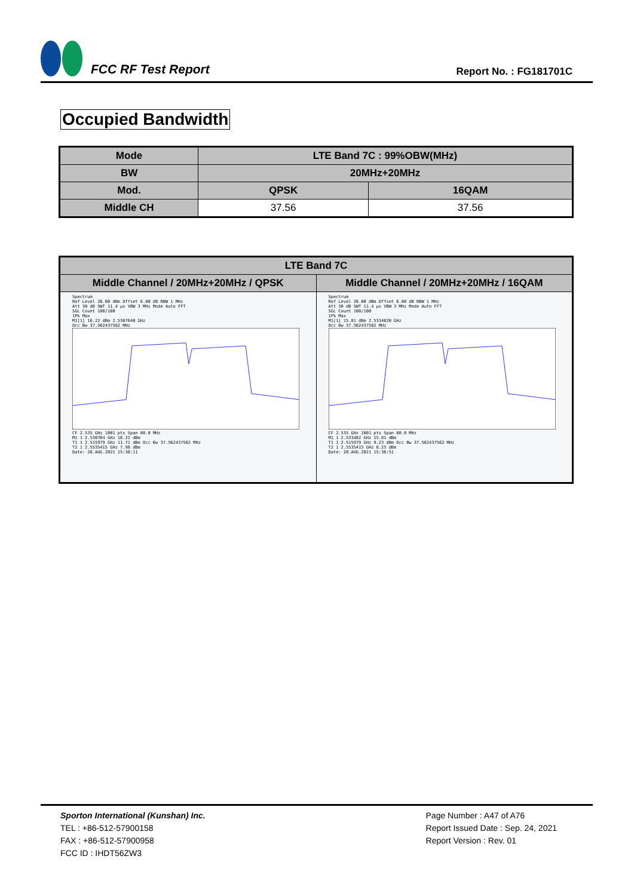FCC RF Test Report
Report No. : FG181701C
Occupied Bandwidth
| Mode | LTE Band 7C : 99%OBW(MHz) | |
| --- | --- | --- |
| BW | 20MHz+20MHz | |
| Mod. | QPSK | 16QAM |
| Middle CH | 37.56 | 37.56 |
| LTE Band 7C | |
| --- | --- |
| Middle Channel / 20MHz+20MHz / QPSK | Middle Channel / 20MHz+20MHz / 16QAM |
| Spectrum Ref Level 26.00 dBm Offset 6.00 dB RBW 1 MHz Att 30 dB SWT 11.4 µs VBW 3 MHz Mode Auto FFT SGL Count 100/100 1Pk Max M1[1] 16.22 dBm 2.5307640 GHz Occ Bw 37.562437562 MHz CF 2.535 GHz 1001 pts Span 80.0 MHz M1 1 2.530764 GHz 16.22 dBm T1 1 2.515979 GHz 11.71 dBm Occ Bw 37.562437562 MHz T2 1 2.5535415 GHz 7.96 dBm Date: 20.AUG.2021 15:36:11 | Spectrum Ref Level 26.00 dBm Offset 6.00 dB RBW 1 MHz Att 30 dB SWT 11.4 µs VBW 3 MHz Mode Auto FFT SGL Count 100/100 1Pk Max M1[1] 15.81 dBm 2.5334820 GHz Occ Bw 37.562437562 MHz CF 2.535 GHz 1001 pts Span 80.0 MHz M1 1 2.533482 GHz 15.81 dBm T1 1 2.515979 GHz 9.23 dBm Occ Bw 37.562437562 MHz T2 1 2.5535415 GHz 8.25 dBm Date: 20.AUG.2021 15:36:51 |
Sporton International (Kunshan) Inc.
TEL : +86-512-57900158
FAX : +86-512-57900958
FCC ID : IHDT56ZW3
Page Number : A47 of A76
Report Issued Date : Sep. 24, 2021
Report Version : Rev. 01